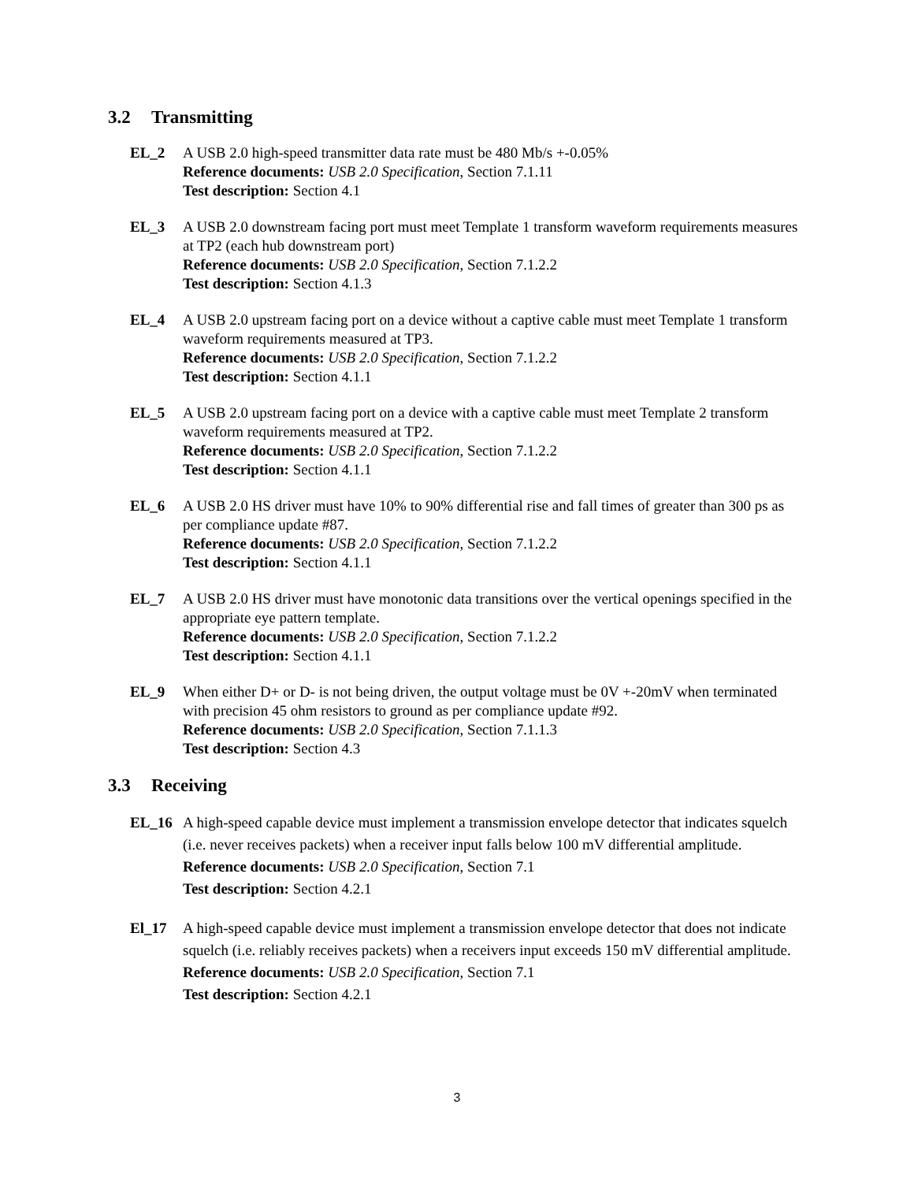3.2 Transmitting
EL_2 A USB 2.0 high-speed transmitter data rate must be 480 Mb/s +-0.05%
Reference documents: USB 2.0 Specification, Section 7.1.11
Test description: Section 4.1
EL_3 A USB 2.0 downstream facing port must meet Template 1 transform waveform requirements measures at TP2 (each hub downstream port)
Reference documents: USB 2.0 Specification, Section 7.1.2.2
Test description: Section 4.1.3
EL_4 A USB 2.0 upstream facing port on a device without a captive cable must meet Template 1 transform waveform requirements measured at TP3.
Reference documents: USB 2.0 Specification, Section 7.1.2.2
Test description: Section 4.1.1
EL_5 A USB 2.0 upstream facing port on a device with a captive cable must meet Template 2 transform waveform requirements measured at TP2.
Reference documents: USB 2.0 Specification, Section 7.1.2.2
Test description: Section 4.1.1
EL_6 A USB 2.0 HS driver must have 10% to 90% differential rise and fall times of greater than 300 ps as per compliance update #87.
Reference documents: USB 2.0 Specification, Section 7.1.2.2
Test description: Section 4.1.1
EL_7 A USB 2.0 HS driver must have monotonic data transitions over the vertical openings specified in the appropriate eye pattern template.
Reference documents: USB 2.0 Specification, Section 7.1.2.2
Test description: Section 4.1.1
EL_9 When either D+ or D- is not being driven, the output voltage must be 0V +-20mV when terminated with precision 45 ohm resistors to ground as per compliance update #92.
Reference documents: USB 2.0 Specification, Section 7.1.1.3
Test description: Section 4.3
3.3 Receiving
EL_16 A high-speed capable device must implement a transmission envelope detector that indicates squelch (i.e. never receives packets) when a receiver input falls below 100 mV differential amplitude.
Reference documents: USB 2.0 Specification, Section 7.1
Test description: Section 4.2.1
El_17 A high-speed capable device must implement a transmission envelope detector that does not indicate squelch (i.e. reliably receives packets) when a receivers input exceeds 150 mV differential amplitude.
Reference documents: USB 2.0 Specification, Section 7.1
Test description: Section 4.2.1
3